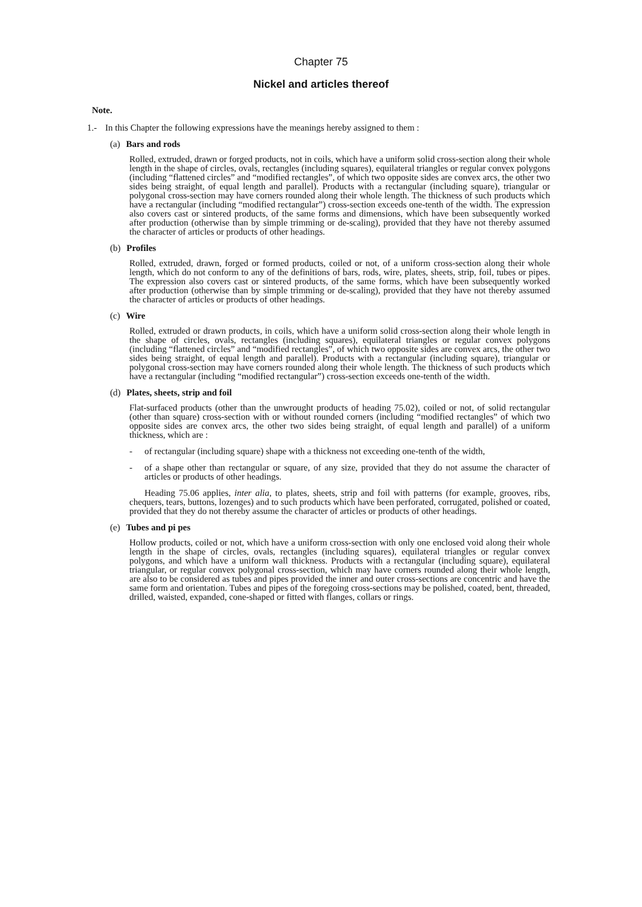Chapter 75
Nickel and articles thereof
Note.
1.- In this Chapter the following expressions have the meanings hereby assigned to them :
(a) Bars and rods
Rolled, extruded, drawn or forged products, not in coils, which have a uniform solid cross-section along their whole length in the shape of circles, ovals, rectangles (including squares), equilateral triangles or regular convex polygons (including “flattened circles” and “modified rectangles”, of which two opposite sides are convex arcs, the other two sides being straight, of equal length and parallel). Products with a rectangular (including square), triangular or polygonal cross-section may have corners rounded along their whole length. The thickness of such products which have a rectangular (including “modified rectangular”) cross-section exceeds one-tenth of the width. The expression also covers cast or sintered products, of the same forms and dimensions, which have been subsequently worked after production (otherwise than by simple trimming or de-scaling), provided that they have not thereby assumed the character of articles or products of other headings.
(b) Profiles
Rolled, extruded, drawn, forged or formed products, coiled or not, of a uniform cross-section along their whole length, which do not conform to any of the definitions of bars, rods, wire, plates, sheets, strip, foil, tubes or pipes. The expression also covers cast or sintered products, of the same forms, which have been subsequently worked after production (otherwise than by simple trimming or de-scaling), provided that they have not thereby assumed the character of articles or products of other headings.
(c) Wire
Rolled, extruded or drawn products, in coils, which have a uniform solid cross-section along their whole length in the shape of circles, ovals, rectangles (including squares), equilateral triangles or regular convex polygons (including “flattened circles” and “modified rectangles”, of which two opposite sides are convex arcs, the other two sides being straight, of equal length and parallel). Products with a rectangular (including square), triangular or polygonal cross-section may have corners rounded along their whole length. The thickness of such products which have a rectangular (including “modified rectangular”) cross-section exceeds one-tenth of the width.
(d) Plates, sheets, strip and foil
Flat-surfaced products (other than the unwrought products of heading 75.02), coiled or not, of solid rectangular (other than square) cross-section with or without rounded corners (including “modified rectangles” of which two opposite sides are convex arcs, the other two sides being straight, of equal length and parallel) of a uniform thickness, which are :
- of rectangular (including square) shape with a thickness not exceeding one-tenth of the width,
- of a shape other than rectangular or square, of any size, provided that they do not assume the character of articles or products of other headings.
Heading 75.06 applies, inter alia, to plates, sheets, strip and foil with patterns (for example, grooves, ribs, chequers, tears, buttons, lozenges) and to such products which have been perforated, corrugated, polished or coated, provided that they do not thereby assume the character of articles or products of other headings.
(e) Tubes and pi pes
Hollow products, coiled or not, which have a uniform cross-section with only one enclosed void along their whole length in the shape of circles, ovals, rectangles (including squares), equilateral triangles or regular convex polygons, and which have a uniform wall thickness. Products with a rectangular (including square), equilateral triangular, or regular convex polygonal cross-section, which may have corners rounded along their whole length, are also to be considered as tubes and pipes provided the inner and outer cross-sections are concentric and have the same form and orientation. Tubes and pipes of the foregoing cross-sections may be polished, coated, bent, threaded, drilled, waisted, expanded, cone-shaped or fitted with flanges, collars or rings.